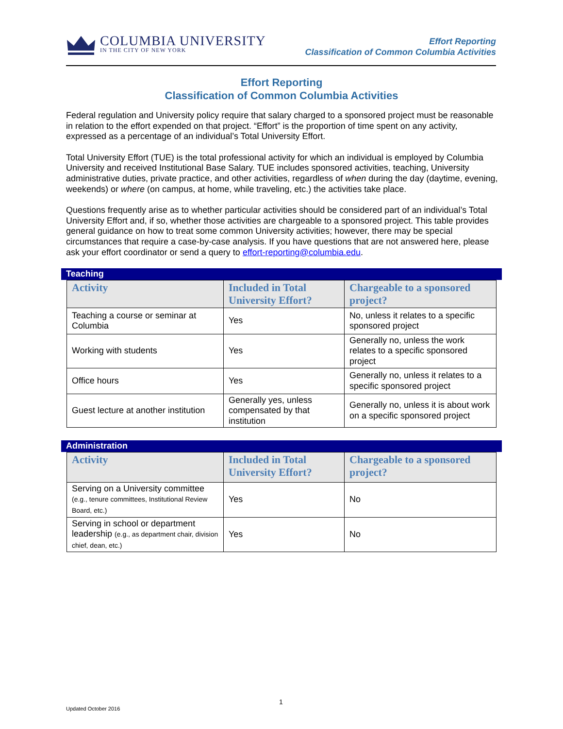COLUMBIA UNIVERSITY
IN THE CITY OF NEW YORK
Effort Reporting
Classification of Common Columbia Activities
Effort Reporting
Classification of Common Columbia Activities
Federal regulation and University policy require that salary charged to a sponsored project must be reasonable in relation to the effort expended on that project. “Effort” is the proportion of time spent on any activity, expressed as a percentage of an individual’s Total University Effort.
Total University Effort (TUE) is the total professional activity for which an individual is employed by Columbia University and received Institutional Base Salary. TUE includes sponsored activities, teaching, University administrative duties, private practice, and other activities, regardless of when during the day (daytime, evening, weekends) or where (on campus, at home, while traveling, etc.) the activities take place.
Questions frequently arise as to whether particular activities should be considered part of an individual’s Total University Effort and, if so, whether those activities are chargeable to a sponsored project. This table provides general guidance on how to treat some common University activities; however, there may be special circumstances that require a case-by-case analysis. If you have questions that are not answered here, please ask your effort coordinator or send a query to effort-reporting@columbia.edu.
Teaching
| Activity | Included in Total University Effort? | Chargeable to a sponsored project? |
| --- | --- | --- |
| Teaching a course or seminar at Columbia | Yes | No, unless it relates to a specific sponsored project |
| Working with students | Yes | Generally no, unless the work relates to a specific sponsored project |
| Office hours | Yes | Generally no, unless it relates to a specific sponsored project |
| Guest lecture at another institution | Generally yes, unless compensated by that institution | Generally no, unless it is about work on a specific sponsored project |
Administration
| Activity | Included in Total University Effort? | Chargeable to a sponsored project? |
| --- | --- | --- |
| Serving on a University committee (e.g., tenure committees, Institutional Review Board, etc.) | Yes | No |
| Serving in school or department leadership (e.g., as department chair, division chief, dean, etc.) | Yes | No |
1
Updated October 2016